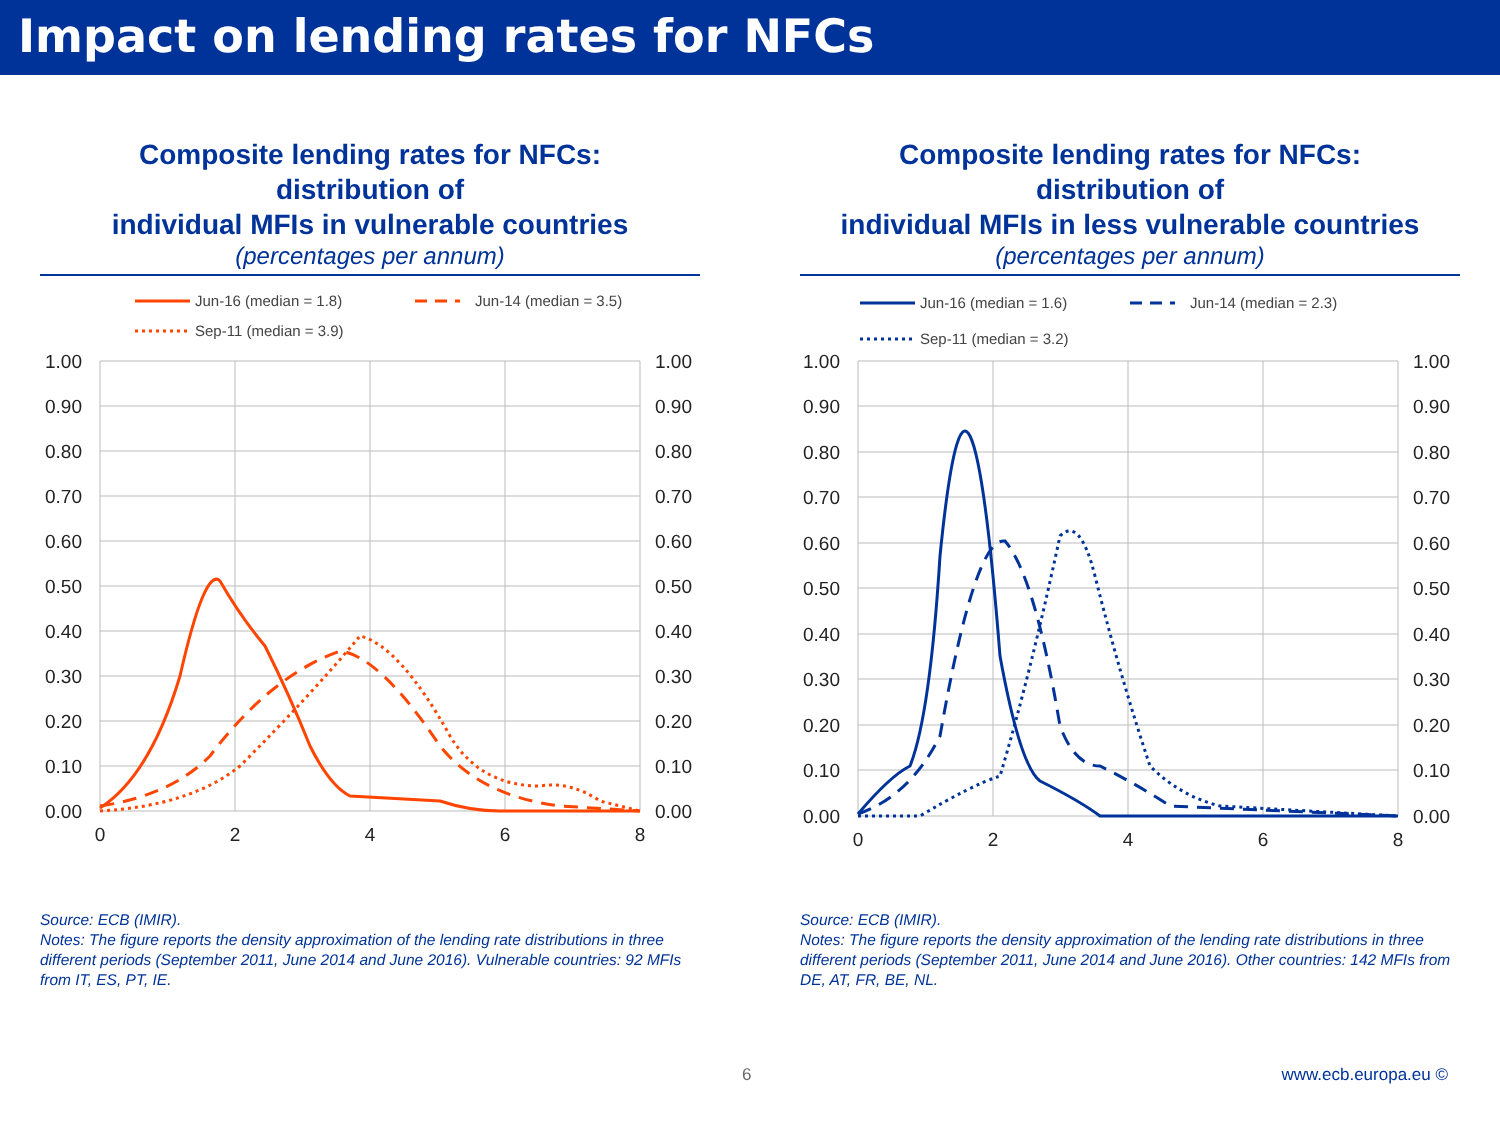Impact on lending rates for NFCs
Composite lending rates for NFCs:
distribution of
individual MFIs in vulnerable countries
(percentages per annum)
Jun-16 (median = 1.8)
Jun-14 (median = 3.5)
Sep-11 (median = 3.9)
1.00
0.90
0.80
0.70
0.60
0.50
0.40
0.30
0.20
0.10
0.00
1.00
0.90
0.80
0.70
0.60
0.50
0.40
0.30
0.20
0.10
0.00
0
2
4
6
8
Source: ECB (IMIR).
Notes: The figure reports the density approximation of the lending rate distributions in three different periods (September 2011, June 2014 and June 2016). Vulnerable countries: 92 MFIs from IT, ES, PT, IE.
Composite lending rates for NFCs:
distribution of
individual MFIs in less vulnerable countries
(percentages per annum)
Jun-16 (median = 1.6)
Jun-14 (median = 2.3)
Sep-11 (median = 3.2)
1.00
0.90
0.80
0.70
0.60
0.50
0.40
0.30
0.20
0.10
0.00
1.00
0.90
0.80
0.70
0.60
0.50
0.40
0.30
0.20
0.10
0.00
0
2
4
6
8
Source: ECB (IMIR).
Notes: The figure reports the density approximation of the lending rate distributions in three different periods (September 2011, June 2014 and June 2016). Other countries: 142 MFIs from DE, AT, FR, BE, NL.
6 www.ecb.europa.eu ©